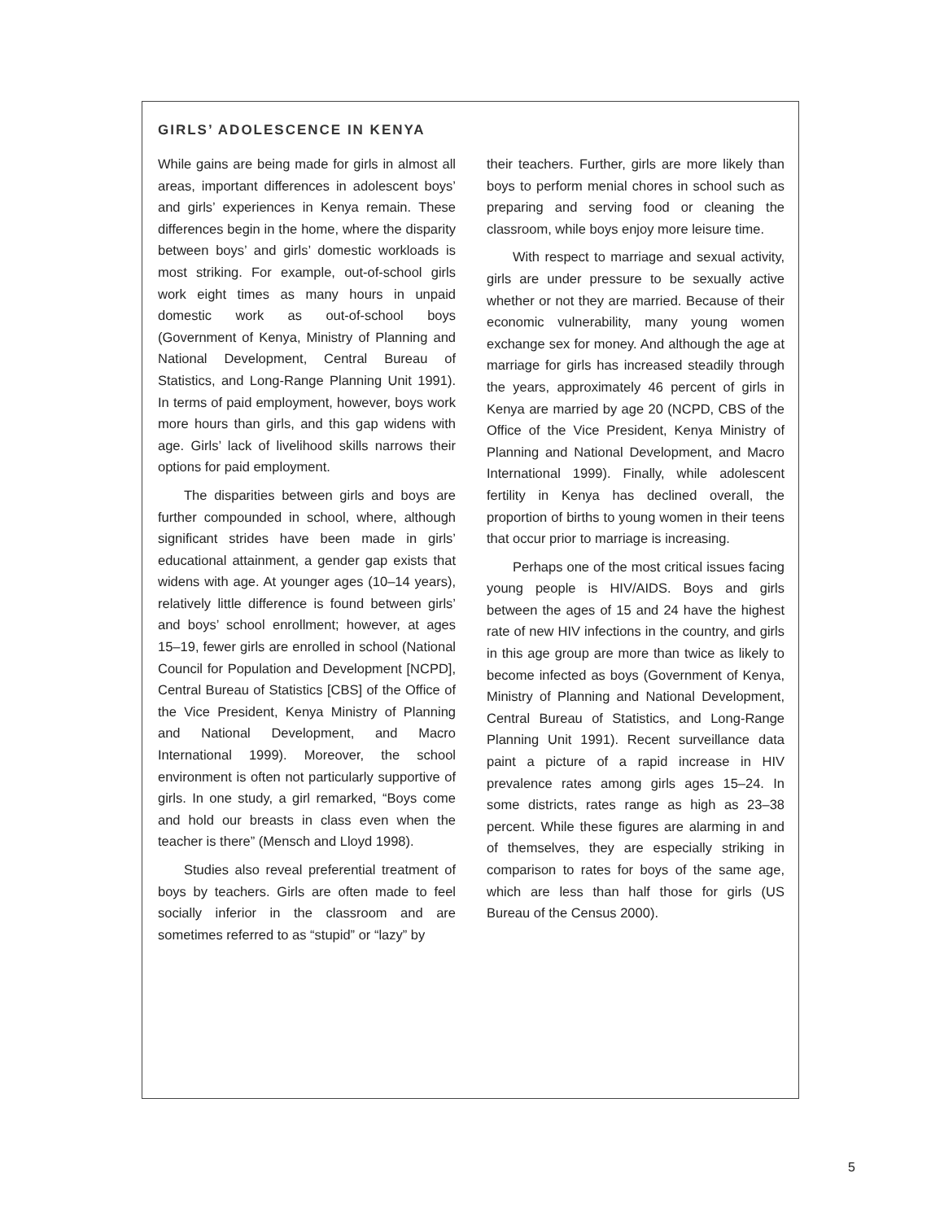GIRLS’ ADOLESCENCE IN KENYA
While gains are being made for girls in almost all areas, important differences in adolescent boys’ and girls’ experiences in Kenya remain. These differences begin in the home, where the disparity between boys’ and girls’ domestic workloads is most striking. For example, out-of-school girls work eight times as many hours in unpaid domestic work as out-of-school boys (Government of Kenya, Ministry of Planning and National Development, Central Bureau of Statistics, and Long-Range Planning Unit 1991). In terms of paid employment, however, boys work more hours than girls, and this gap widens with age. Girls’ lack of livelihood skills narrows their options for paid employment.
The disparities between girls and boys are further compounded in school, where, although significant strides have been made in girls’ educational attainment, a gender gap exists that widens with age. At younger ages (10–14 years), relatively little difference is found between girls’ and boys’ school enrollment; however, at ages 15–19, fewer girls are enrolled in school (National Council for Population and Development [NCPD], Central Bureau of Statistics [CBS] of the Office of the Vice President, Kenya Ministry of Planning and National Development, and Macro International 1999). Moreover, the school environment is often not particularly supportive of girls. In one study, a girl remarked, “Boys come and hold our breasts in class even when the teacher is there” (Mensch and Lloyd 1998).
Studies also reveal preferential treatment of boys by teachers. Girls are often made to feel socially inferior in the classroom and are sometimes referred to as “stupid” or “lazy” by
their teachers. Further, girls are more likely than boys to perform menial chores in school such as preparing and serving food or cleaning the classroom, while boys enjoy more leisure time.
With respect to marriage and sexual activity, girls are under pressure to be sexually active whether or not they are married. Because of their economic vulnerability, many young women exchange sex for money. And although the age at marriage for girls has increased steadily through the years, approximately 46 percent of girls in Kenya are married by age 20 (NCPD, CBS of the Office of the Vice President, Kenya Ministry of Planning and National Development, and Macro International 1999). Finally, while adolescent fertility in Kenya has declined overall, the proportion of births to young women in their teens that occur prior to marriage is increasing.
Perhaps one of the most critical issues facing young people is HIV/AIDS. Boys and girls between the ages of 15 and 24 have the highest rate of new HIV infections in the country, and girls in this age group are more than twice as likely to become infected as boys (Government of Kenya, Ministry of Planning and National Development, Central Bureau of Statistics, and Long-Range Planning Unit 1991). Recent surveillance data paint a picture of a rapid increase in HIV prevalence rates among girls ages 15–24. In some districts, rates range as high as 23–38 percent. While these figures are alarming in and of themselves, they are especially striking in comparison to rates for boys of the same age, which are less than half those for girls (US Bureau of the Census 2000).
5